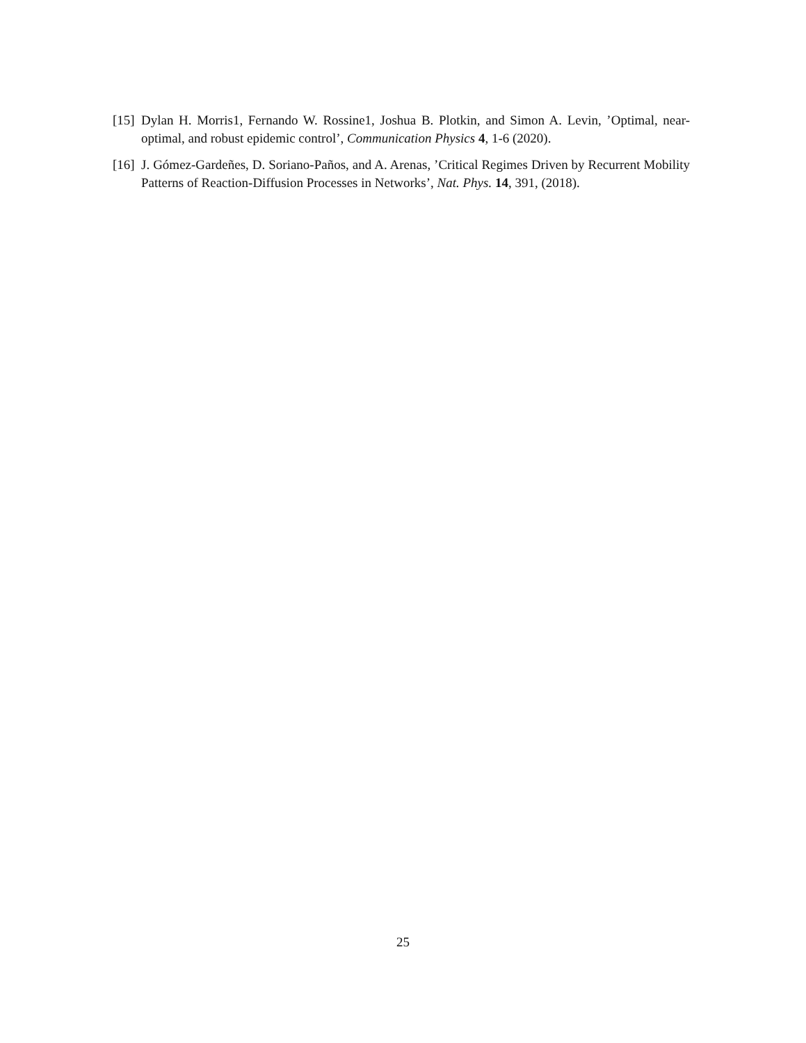[15] Dylan H. Morris1, Fernando W. Rossine1, Joshua B. Plotkin, and Simon A. Levin, ’Optimal, near-optimal, and robust epidemic control’, Communication Physics 4, 1-6 (2020).
[16] J. Gómez-Gardeñes, D. Soriano-Paños, and A. Arenas, ’Critical Regimes Driven by Recurrent Mobility Patterns of Reaction-Diffusion Processes in Networks’, Nat. Phys. 14, 391, (2018).
25